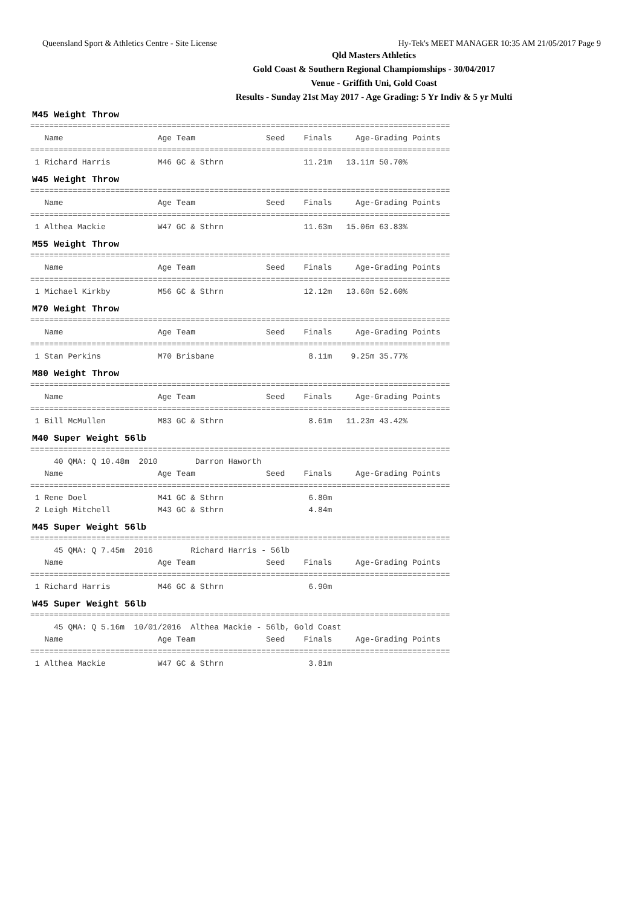Queensland Sport & Athletics Centre - Site License Hy-Tek's MEET MANAGER 10:35 AM 21/05/2017 Page 9
Qld Masters Athletics
Gold Coast & Southern Regional Champiomships - 30/04/2017
Venue - Griffith Uni, Gold Coast
Results - Sunday 21st May 2017 - Age Grading: 5 Yr Indiv & 5 yr Multi
M45 Weight Throw
=========================================================================================
   Name                    Age Team               Seed    Finals     Age-Grading Points
=========================================================================================
 1 Richard Harris          M46 GC & Sthrn                 11.21m   13.11m 50.70%
W45 Weight Throw
=========================================================================================
   Name                    Age Team               Seed    Finals     Age-Grading Points
=========================================================================================
 1 Althea Mackie           W47 GC & Sthrn                 11.63m   15.06m 63.83%
M55 Weight Throw
=========================================================================================
   Name                    Age Team               Seed    Finals     Age-Grading Points
=========================================================================================
 1 Michael Kirkby          M56 GC & Sthrn                 12.12m   13.60m 52.60%
M70 Weight Throw
=========================================================================================
   Name                    Age Team               Seed    Finals     Age-Grading Points
=========================================================================================
 1 Stan Perkins            M70 Brisbane                    8.11m    9.25m 35.77%
M80 Weight Throw
=========================================================================================
   Name                    Age Team               Seed    Finals     Age-Grading Points
=========================================================================================
 1 Bill McMullen           M83 GC & Sthrn                  8.61m   11.23m 43.42%
M40 Super Weight 56lb
=========================================================================================
     40 QMA: Q 10.48m  2010        Darron Haworth
   Name                    Age Team               Seed    Finals     Age-Grading Points
=========================================================================================
 1 Rene Doel               M41 GC & Sthrn                  6.80m
 2 Leigh Mitchell          M43 GC & Sthrn                  4.84m
M45 Super Weight 56lb
=========================================================================================
     45 QMA: Q 7.45m  2016        Richard Harris - 56lb
   Name                    Age Team               Seed    Finals     Age-Grading Points
=========================================================================================
 1 Richard Harris          M46 GC & Sthrn                  6.90m
W45 Super Weight 56lb
=========================================================================================
     45 QMA: Q 5.16m  10/01/2016  Althea Mackie - 56lb, Gold Coast
   Name                    Age Team               Seed    Finals     Age-Grading Points
=========================================================================================
 1 Althea Mackie           W47 GC & Sthrn                  3.81m